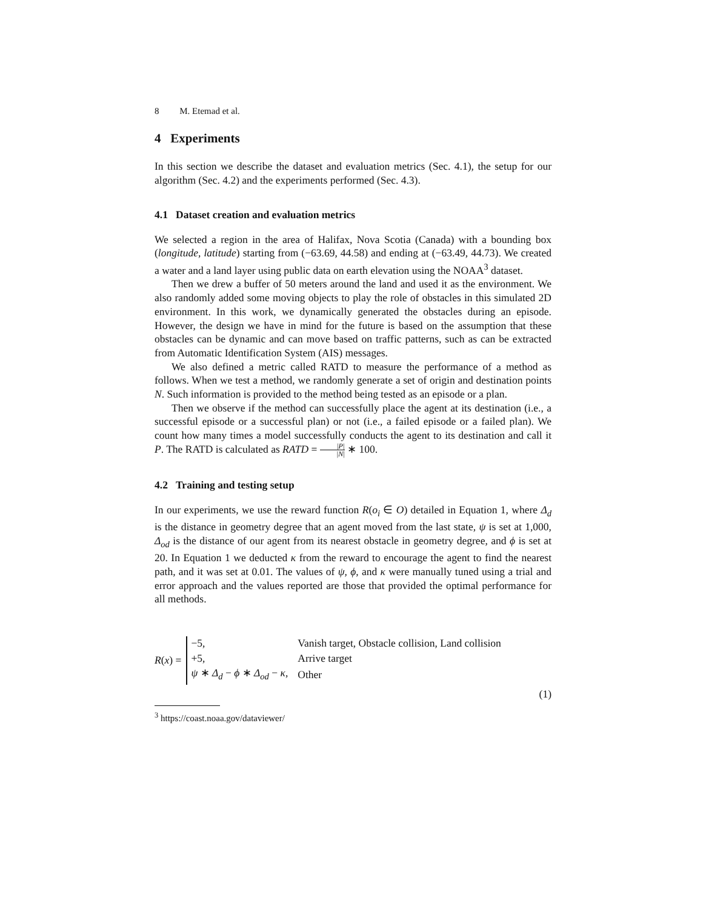8 M. Etemad et al.
4 Experiments
In this section we describe the dataset and evaluation metrics (Sec. 4.1), the setup for our algorithm (Sec. 4.2) and the experiments performed (Sec. 4.3).
4.1 Dataset creation and evaluation metrics
We selected a region in the area of Halifax, Nova Scotia (Canada) with a bounding box (longitude, latitude) starting from (−63.69, 44.58) and ending at (−63.49, 44.73). We created a water and a land layer using public data on earth elevation using the NOAA<sup>3</sup> dataset.
Then we drew a buffer of 50 meters around the land and used it as the environment. We also randomly added some moving objects to play the role of obstacles in this simulated 2D environment. In this work, we dynamically generated the obstacles during an episode. However, the design we have in mind for the future is based on the assumption that these obstacles can be dynamic and can move based on traffic patterns, such as can be extracted from Automatic Identification System (AIS) messages.
We also defined a metric called RATD to measure the performance of a method as follows. When we test a method, we randomly generate a set of origin and destination points N. Such information is provided to the method being tested as an episode or a plan.
Then we observe if the method can successfully place the agent at its destination (i.e., a successful episode or a successful plan) or not (i.e., a failed episode or a failed plan). We count how many times a model successfully conducts the agent to its destination and call it P. The RATD is calculated as RATD = |P| |N| ∗ 100.
4.2 Training and testing setup
In our experiments, we use the reward function R(o<sub>i</sub> ∈ O) detailed in Equation 1, where Δ<sub>d</sub> is the distance in geometry degree that an agent moved from the last state, ψ is set at 1,000, Δ<sub>od</sub> is the distance of our agent from its nearest obstacle in geometry degree, and ϕ is set at 20. In Equation 1 we deducted κ from the reward to encourage the agent to find the nearest path, and it was set at 0.01. The values of ψ, ϕ, and κ were manually tuned using a trial and error approach and the values reported are those that provided the optimal performance for all methods.
R(x) =
| −5, | Vanish target, Obstacle collision, Land collision |
| +5, | Arrive target |
| ψ ∗ Δ<sub>d</sub> − ϕ ∗ Δ<sub>od</sub> − κ , | Other |
(1)
<sup>3</sup> https://coast.noaa.gov/dataviewer/